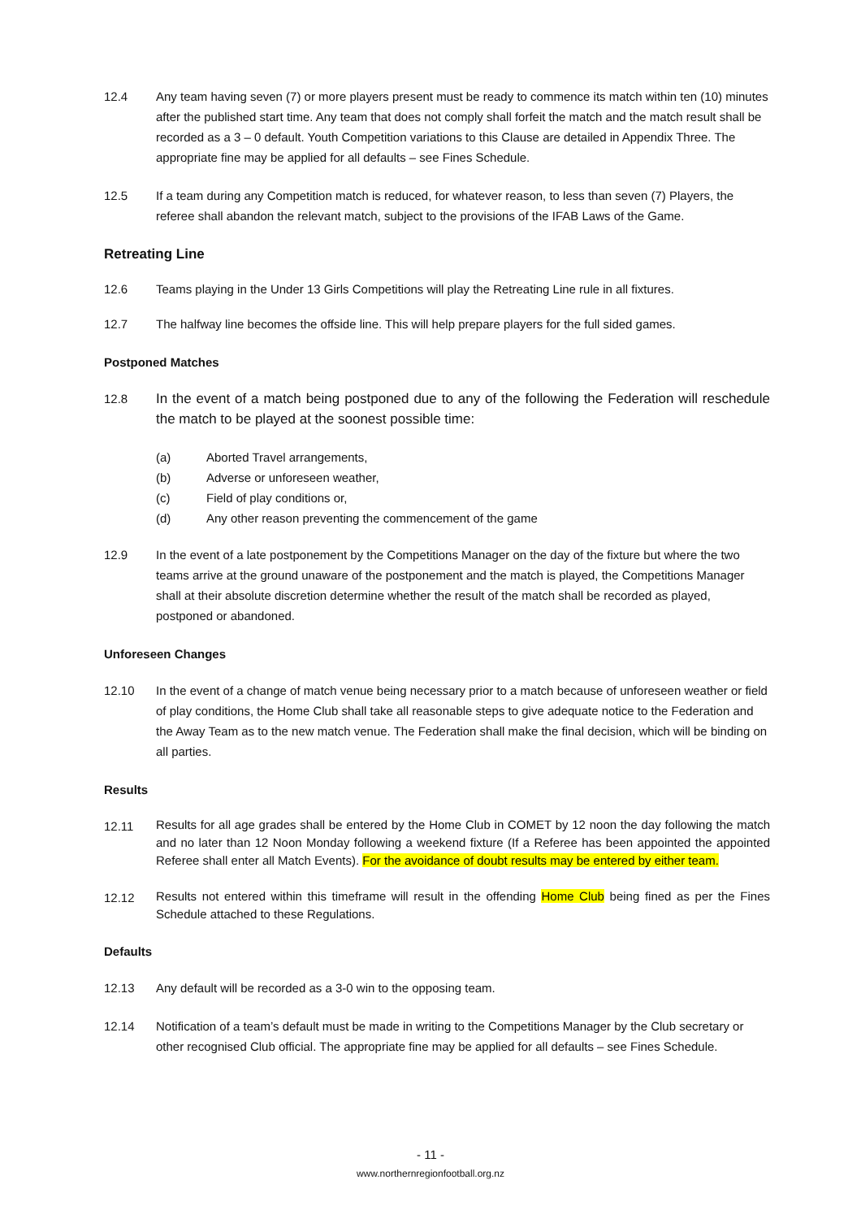12.4 Any team having seven (7) or more players present must be ready to commence its match within ten (10) minutes after the published start time. Any team that does not comply shall forfeit the match and the match result shall be recorded as a 3 – 0 default. Youth Competition variations to this Clause are detailed in Appendix Three. The appropriate fine may be applied for all defaults – see Fines Schedule.
12.5 If a team during any Competition match is reduced, for whatever reason, to less than seven (7) Players, the referee shall abandon the relevant match, subject to the provisions of the IFAB Laws of the Game.
Retreating Line
12.6 Teams playing in the Under 13 Girls Competitions will play the Retreating Line rule in all fixtures.
12.7 The halfway line becomes the offside line. This will help prepare players for the full sided games.
Postponed Matches
12.8 In the event of a match being postponed due to any of the following the Federation will reschedule the match to be played at the soonest possible time:
(a) Aborted Travel arrangements,
(b) Adverse or unforeseen weather,
(c) Field of play conditions or,
(d) Any other reason preventing the commencement of the game
12.9 In the event of a late postponement by the Competitions Manager on the day of the fixture but where the two teams arrive at the ground unaware of the postponement and the match is played, the Competitions Manager shall at their absolute discretion determine whether the result of the match shall be recorded as played, postponed or abandoned.
Unforeseen Changes
12.10 In the event of a change of match venue being necessary prior to a match because of unforeseen weather or field of play conditions, the Home Club shall take all reasonable steps to give adequate notice to the Federation and the Away Team as to the new match venue. The Federation shall make the final decision, which will be binding on all parties.
Results
12.11
Results for all age grades shall be entered by the Home Club in COMET by 12 noon the day following the match and no later than 12 Noon Monday following a weekend fixture (If a Referee has been appointed the appointed Referee shall enter all Match Events). For the avoidance of doubt results may be entered by either team.
12.12
Results not entered within this timeframe will result in the offending Home Club being fined as per the Fines Schedule attached to these Regulations.
Defaults
12.13 Any default will be recorded as a 3-0 win to the opposing team.
12.14 Notification of a team’s default must be made in writing to the Competitions Manager by the Club secretary or other recognised Club official. The appropriate fine may be applied for all defaults – see Fines Schedule.
- 11 -
www.northernregionfootball.org.nz